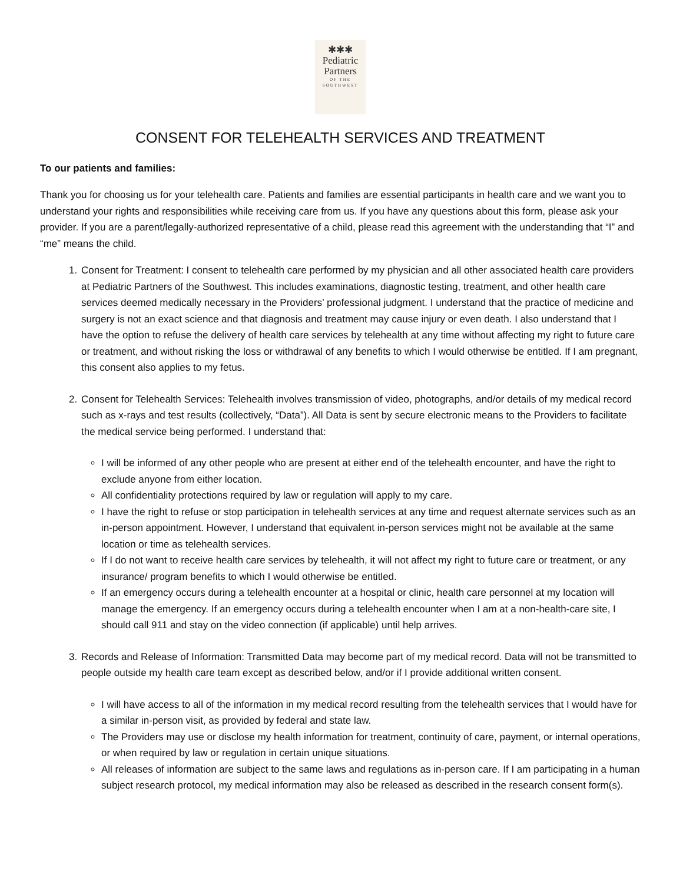✱✱✱
Pediatric
Partners
OF THE
SOUTHWEST
CONSENT FOR TELEHEALTH SERVICES AND TREATMENT
To our patients and families:
Thank you for choosing us for your telehealth care. Patients and families are essential participants in health care and we want you to understand your rights and responsibilities while receiving care from us. If you have any questions about this form, please ask your provider. If you are a parent/legally-authorized representative of a child, please read this agreement with the understanding that “I” and “me” means the child.
1. Consent for Treatment: I consent to telehealth care performed by my physician and all other associated health care providers at Pediatric Partners of the Southwest. This includes examinations, diagnostic testing, treatment, and other health care services deemed medically necessary in the Providers’ professional judgment. I understand that the practice of medicine and surgery is not an exact science and that diagnosis and treatment may cause injury or even death. I also understand that I have the option to refuse the delivery of health care services by telehealth at any time without affecting my right to future care or treatment, and without risking the loss or withdrawal of any benefits to which I would otherwise be entitled. If I am pregnant, this consent also applies to my fetus.
2. Consent for Telehealth Services: Telehealth involves transmission of video, photographs, and/or details of my medical record such as x-rays and test results (collectively, “Data”). All Data is sent by secure electronic means to the Providers to facilitate the medical service being performed. I understand that:
I will be informed of any other people who are present at either end of the telehealth encounter, and have the right to exclude anyone from either location.
All confidentiality protections required by law or regulation will apply to my care.
I have the right to refuse or stop participation in telehealth services at any time and request alternate services such as an in-person appointment. However, I understand that equivalent in-person services might not be available at the same location or time as telehealth services.
If I do not want to receive health care services by telehealth, it will not affect my right to future care or treatment, or any insurance/ program benefits to which I would otherwise be entitled.
If an emergency occurs during a telehealth encounter at a hospital or clinic, health care personnel at my location will manage the emergency. If an emergency occurs during a telehealth encounter when I am at a non-health-care site, I should call 911 and stay on the video connection (if applicable) until help arrives.
3. Records and Release of Information: Transmitted Data may become part of my medical record. Data will not be transmitted to people outside my health care team except as described below, and/or if I provide additional written consent.
I will have access to all of the information in my medical record resulting from the telehealth services that I would have for a similar in-person visit, as provided by federal and state law.
The Providers may use or disclose my health information for treatment, continuity of care, payment, or internal operations, or when required by law or regulation in certain unique situations.
All releases of information are subject to the same laws and regulations as in-person care. If I am participating in a human subject research protocol, my medical information may also be released as described in the research consent form(s).